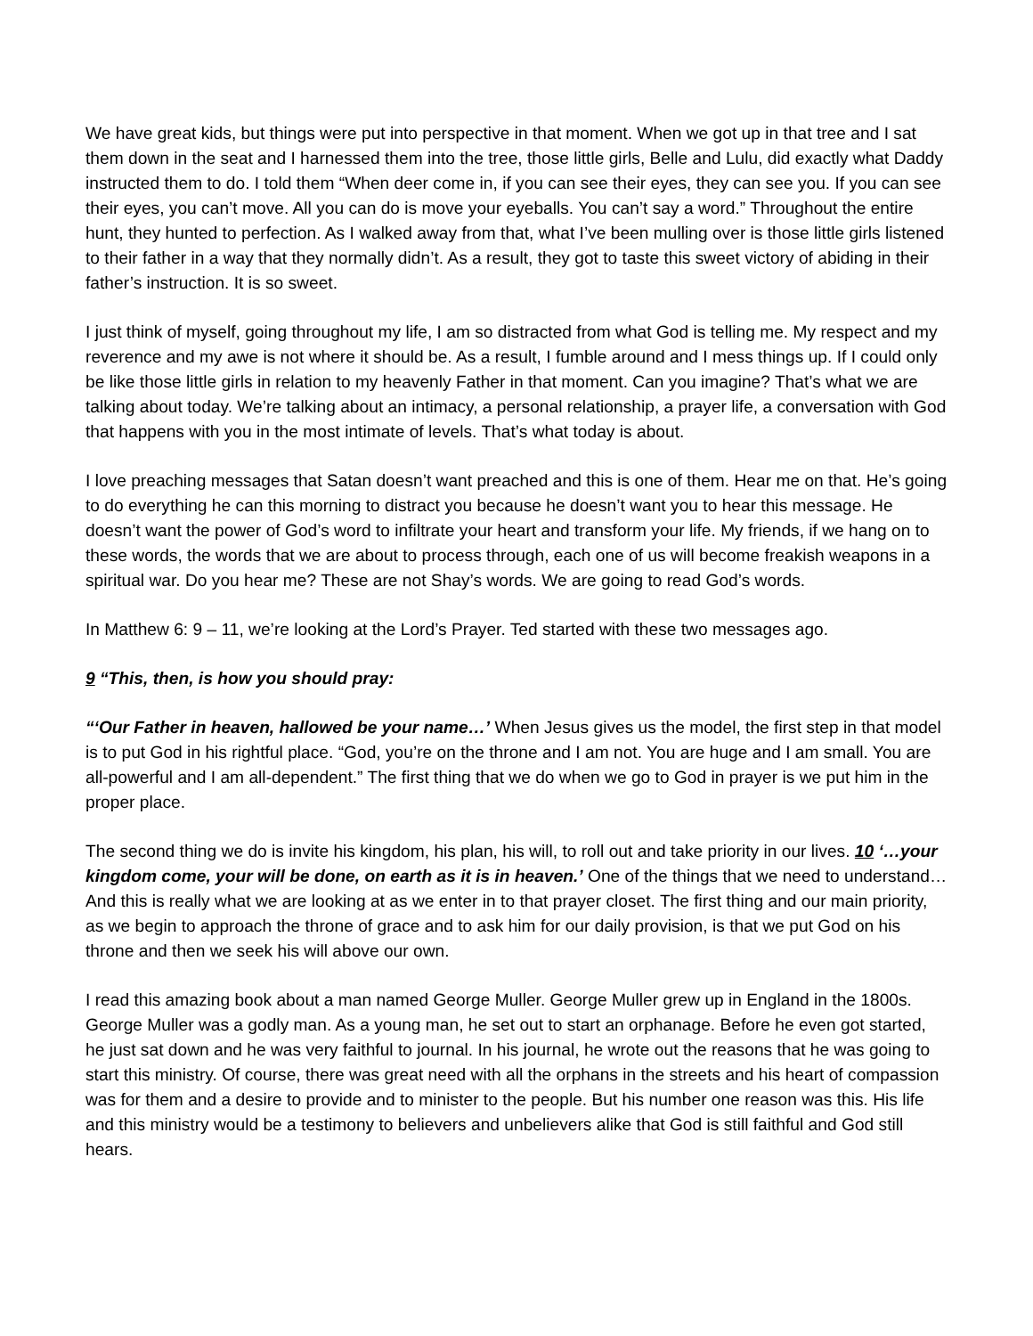We have great kids, but things were put into perspective in that moment. When we got up in that tree and I sat them down in the seat and I harnessed them into the tree, those little girls, Belle and Lulu, did exactly what Daddy instructed them to do. I told them “When deer come in, if you can see their eyes, they can see you. If you can see their eyes, you can’t move. All you can do is move your eyeballs. You can’t say a word.” Throughout the entire hunt, they hunted to perfection. As I walked away from that, what I’ve been mulling over is those little girls listened to their father in a way that they normally didn’t. As a result, they got to taste this sweet victory of abiding in their father’s instruction. It is so sweet.
I just think of myself, going throughout my life, I am so distracted from what God is telling me. My respect and my reverence and my awe is not where it should be. As a result, I fumble around and I mess things up. If I could only be like those little girls in relation to my heavenly Father in that moment. Can you imagine? That’s what we are talking about today. We’re talking about an intimacy, a personal relationship, a prayer life, a conversation with God that happens with you in the most intimate of levels. That’s what today is about.
I love preaching messages that Satan doesn’t want preached and this is one of them. Hear me on that. He’s going to do everything he can this morning to distract you because he doesn’t want you to hear this message. He doesn’t want the power of God’s word to infiltrate your heart and transform your life. My friends, if we hang on to these words, the words that we are about to process through, each one of us will become freakish weapons in a spiritual war. Do you hear me? These are not Shay’s words. We are going to read God’s words.
In Matthew 6: 9 – 11, we’re looking at the Lord’s Prayer. Ted started with these two messages ago.
9 “This, then, is how you should pray:
“‘Our Father in heaven, hallowed be your name…’ When Jesus gives us the model, the first step in that model is to put God in his rightful place. “God, you’re on the throne and I am not. You are huge and I am small. You are all-powerful and I am all-dependent.” The first thing that we do when we go to God in prayer is we put him in the proper place.
The second thing we do is invite his kingdom, his plan, his will, to roll out and take priority in our lives. 10 ‘…your kingdom come, your will be done, on earth as it is in heaven.’ One of the things that we need to understand… And this is really what we are looking at as we enter in to that prayer closet. The first thing and our main priority, as we begin to approach the throne of grace and to ask him for our daily provision, is that we put God on his throne and then we seek his will above our own.
I read this amazing book about a man named George Muller. George Muller grew up in England in the 1800s. George Muller was a godly man. As a young man, he set out to start an orphanage. Before he even got started, he just sat down and he was very faithful to journal. In his journal, he wrote out the reasons that he was going to start this ministry. Of course, there was great need with all the orphans in the streets and his heart of compassion was for them and a desire to provide and to minister to the people. But his number one reason was this. His life and this ministry would be a testimony to believers and unbelievers alike that God is still faithful and God still hears.